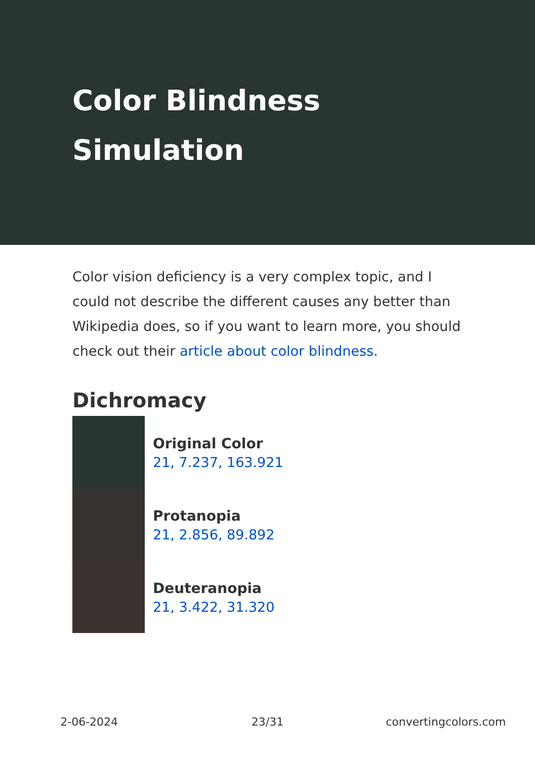Color Blindness Simulation
Color vision deficiency is a very complex topic, and I could not describe the different causes any better than Wikipedia does, so if you want to learn more, you should check out their article about color blindness.
Dichromacy
Original Color
21, 7.237, 163.921
Protanopia
21, 2.856, 89.892
Deuteranopia
21, 3.422, 31.320
2-06-2024 23/31 convertingcolors.com